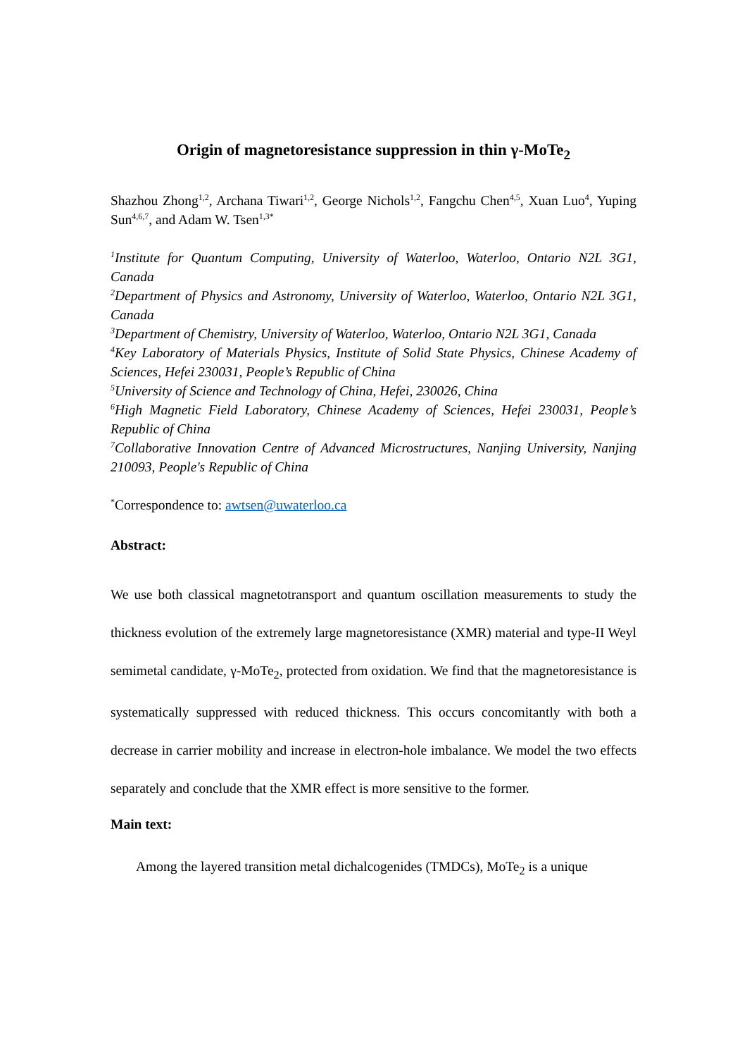Origin of magnetoresistance suppression in thin γ-MoTe<sub>2</sub>
Shazhou Zhong<sup>1,2</sup>, Archana Tiwari<sup>1,2</sup>, George Nichols<sup>1,2</sup>, Fangchu Chen<sup>4,5</sup>, Xuan Luo<sup>4</sup>, Yuping Sun<sup>4,6,7</sup>, and Adam W. Tsen<sup>1,3*</sup>
<sup>1</sup> Institute for Quantum Computing, University of Waterloo, Waterloo, Ontario N2L 3G1, Canada
<sup>2</sup> Department of Physics and Astronomy, University of Waterloo, Waterloo, Ontario N2L 3G1, Canada
<sup>3</sup> Department of Chemistry, University of Waterloo, Waterloo, Ontario N2L 3G1, Canada
<sup>4</sup> Key Laboratory of Materials Physics, Institute of Solid State Physics, Chinese Academy of Sciences, Hefei 230031, People’s Republic of China
<sup>5</sup> University of Science and Technology of China, Hefei, 230026, China
<sup>6</sup> High Magnetic Field Laboratory, Chinese Academy of Sciences, Hefei 230031, People’s Republic of China
<sup>7</sup> Collaborative Innovation Centre of Advanced Microstructures, Nanjing University, Nanjing 210093, People's Republic of China
<sup>*</sup> Correspondence to: awtsen@uwaterloo.ca
Abstract:
We use both classical magnetotransport and quantum oscillation measurements to study the thickness evolution of the extremely large magnetoresistance (XMR) material and type-II Weyl semimetal candidate, γ-MoTe<sub>2</sub>, protected from oxidation. We find that the magnetoresistance is systematically suppressed with reduced thickness. This occurs concomitantly with both a decrease in carrier mobility and increase in electron-hole imbalance. We model the two effects separately and conclude that the XMR effect is more sensitive to the former.
Main text:
Among the layered transition metal dichalcogenides (TMDCs), MoTe<sub>2</sub> is a unique